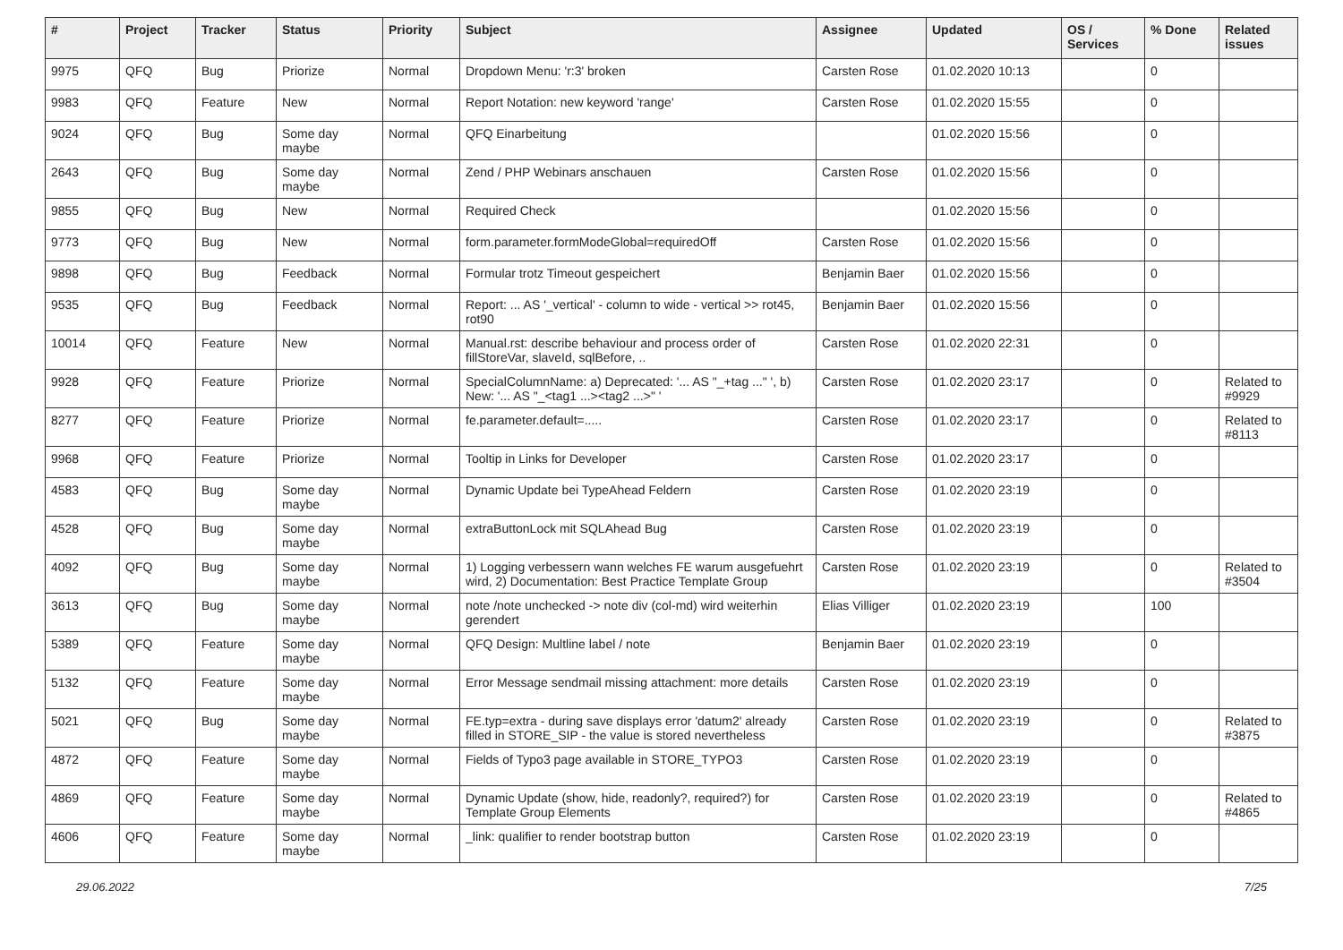| # | Project | Tracker | Status | Priority | Subject | Assignee | Updated | OS / Services | % Done | Related issues |
| --- | --- | --- | --- | --- | --- | --- | --- | --- | --- | --- |
| 9975 | QFQ | Bug | Priorize | Normal | Dropdown Menu: 'r:3' broken | Carsten Rose | 01.02.2020 10:13 | | 0 | |
| 9983 | QFQ | Feature | New | Normal | Report Notation: new keyword 'range' | Carsten Rose | 01.02.2020 15:55 | | 0 | |
| 9024 | QFQ | Bug | Some day maybe | Normal | QFQ Einarbeitung | | 01.02.2020 15:56 | | 0 | |
| 2643 | QFQ | Bug | Some day maybe | Normal | Zend / PHP Webinars anschauen | Carsten Rose | 01.02.2020 15:56 | | 0 | |
| 9855 | QFQ | Bug | New | Normal | Required Check | | 01.02.2020 15:56 | | 0 | |
| 9773 | QFQ | Bug | New | Normal | form.parameter.formModeGlobal=requiredOff | Carsten Rose | 01.02.2020 15:56 | | 0 | |
| 9898 | QFQ | Bug | Feedback | Normal | Formular trotz Timeout gespeichert | Benjamin Baer | 01.02.2020 15:56 | | 0 | |
| 9535 | QFQ | Bug | Feedback | Normal | Report: ... AS '_vertical' - column to wide - vertical >> rot45, rot90 | Benjamin Baer | 01.02.2020 15:56 | | 0 | |
| 10014 | QFQ | Feature | New | Normal | Manual.rst: describe behaviour and process order of fillStoreVar, slaveId, sqlBefore, .. | Carsten Rose | 01.02.2020 22:31 | | 0 | |
| 9928 | QFQ | Feature | Priorize | Normal | SpecialColumnName: a) Deprecated: '... AS "_+tag ..." ', b) New: '... AS "_<tag1 ...><tag2 ...>" ' | Carsten Rose | 01.02.2020 23:17 | | 0 | Related to #9929 |
| 8277 | QFQ | Feature | Priorize | Normal | fe.parameter.default=..... | Carsten Rose | 01.02.2020 23:17 | | 0 | Related to #8113 |
| 9968 | QFQ | Feature | Priorize | Normal | Tooltip in Links for Developer | Carsten Rose | 01.02.2020 23:17 | | 0 | |
| 4583 | QFQ | Bug | Some day maybe | Normal | Dynamic Update bei TypeAhead Feldern | Carsten Rose | 01.02.2020 23:19 | | 0 | |
| 4528 | QFQ | Bug | Some day maybe | Normal | extraButtonLock mit SQLAhead Bug | Carsten Rose | 01.02.2020 23:19 | | 0 | |
| 4092 | QFQ | Bug | Some day maybe | Normal | 1) Logging verbessern wann welches FE warum ausgefuehrt wird, 2) Documentation: Best Practice Template Group | Carsten Rose | 01.02.2020 23:19 | | 0 | Related to #3504 |
| 3613 | QFQ | Bug | Some day maybe | Normal | note /note unchecked -> note div (col-md) wird weiterhin gerendert | Elias Villiger | 01.02.2020 23:19 | | 100 | |
| 5389 | QFQ | Feature | Some day maybe | Normal | QFQ Design: Multline label / note | Benjamin Baer | 01.02.2020 23:19 | | 0 | |
| 5132 | QFQ | Feature | Some day maybe | Normal | Error Message sendmail missing attachment: more details | Carsten Rose | 01.02.2020 23:19 | | 0 | |
| 5021 | QFQ | Bug | Some day maybe | Normal | FE.typ=extra - during save displays error 'datum2' already filled in STORE_SIP - the value is stored nevertheless | Carsten Rose | 01.02.2020 23:19 | | 0 | Related to #3875 |
| 4872 | QFQ | Feature | Some day maybe | Normal | Fields of Typo3 page available in STORE_TYPO3 | Carsten Rose | 01.02.2020 23:19 | | 0 | |
| 4869 | QFQ | Feature | Some day maybe | Normal | Dynamic Update (show, hide, readonly?, required?) for Template Group Elements | Carsten Rose | 01.02.2020 23:19 | | 0 | Related to #4865 |
| 4606 | QFQ | Feature | Some day maybe | Normal | _link: qualifier to render bootstrap button | Carsten Rose | 01.02.2020 23:19 | | 0 | |
29.06.2022 7/25